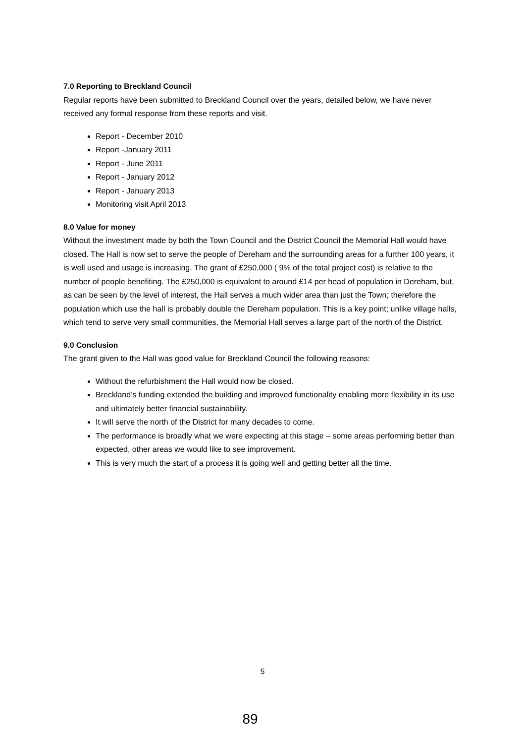7.0 Reporting to Breckland Council
Regular reports have been submitted to Breckland Council over the years, detailed below, we have never received any formal response from these reports and visit.
Report - December 2010
Report -January 2011
Report - June 2011
Report - January 2012
Report - January 2013
Monitoring visit April 2013
8.0 Value for money
Without the investment made by both the Town Council and the District Council the Memorial Hall would have closed. The Hall is now set to serve the people of Dereham and the surrounding areas for a further 100 years, it is well used and usage is increasing. The grant of £250,000 ( 9% of the total project cost) is relative to the number of people benefiting. The £250,000 is equivalent to around £14 per head of population in Dereham, but, as can be seen by the level of interest, the Hall serves a much wider area than just the Town; therefore the population which use the hall is probably double the Dereham population. This is a key point; unlike village halls, which tend to serve very small communities, the Memorial Hall serves a large part of the north of the District.
9.0 Conclusion
The grant given to the Hall was good value for Breckland Council the following reasons:
Without the refurbishment the Hall would now be closed.
Breckland’s funding extended the building and improved functionality enabling more flexibility in its use and ultimately better financial sustainability.
It will serve the north of the District for many decades to come.
The performance is broadly what we were expecting at this stage – some areas performing better than expected, other areas we would like to see improvement.
This is very much the start of a process it is going well and getting better all the time.
5
89